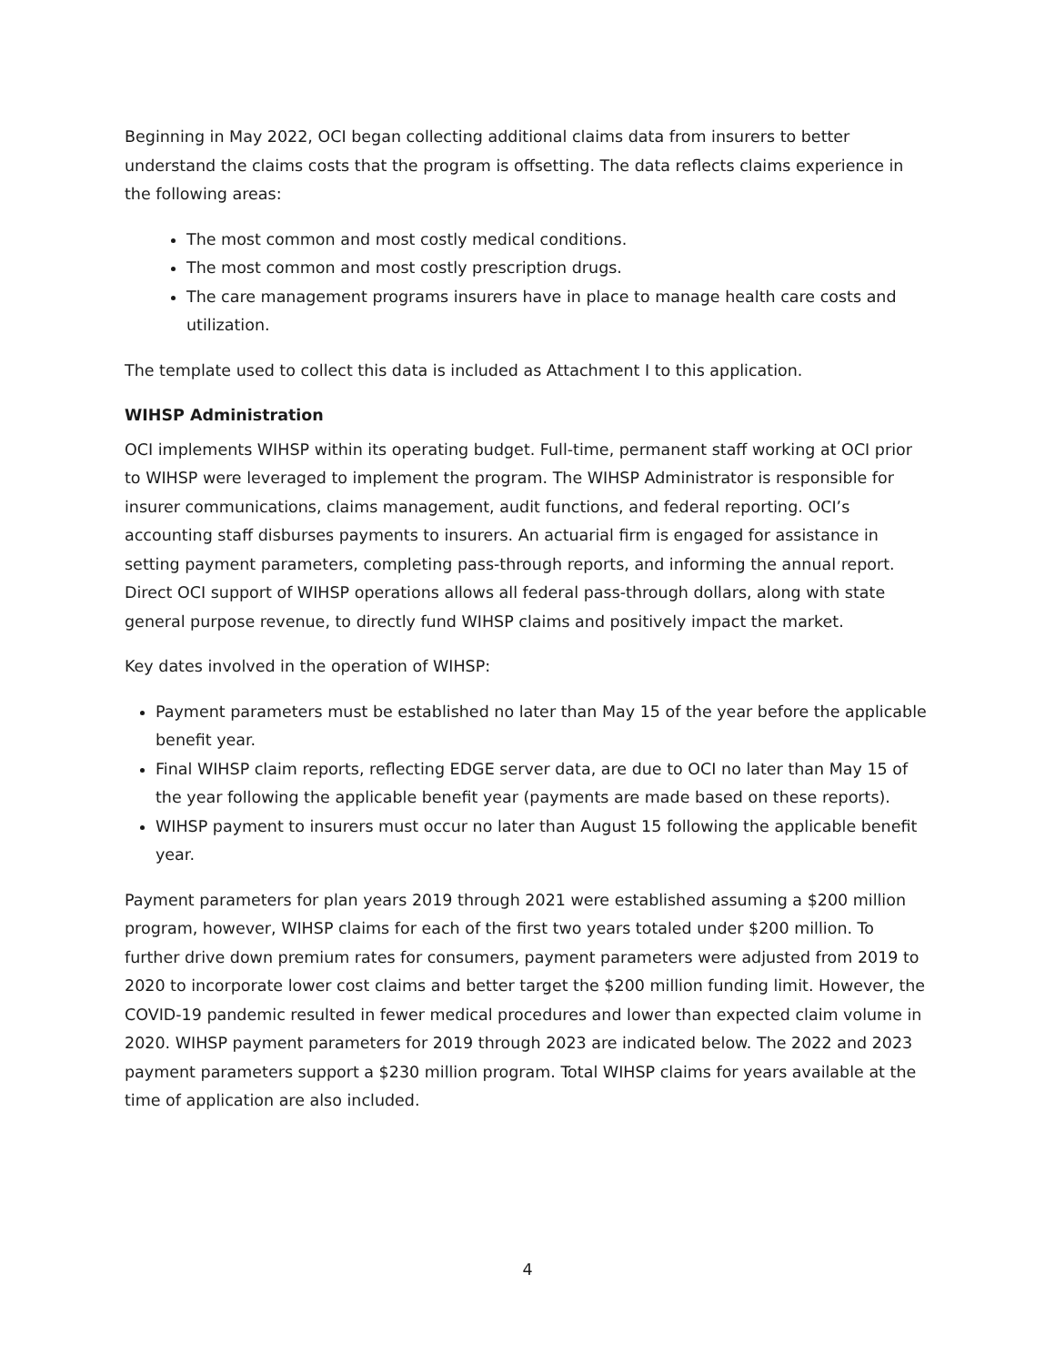Beginning in May 2022, OCI began collecting additional claims data from insurers to better understand the claims costs that the program is offsetting. The data reflects claims experience in the following areas:
The most common and most costly medical conditions.
The most common and most costly prescription drugs.
The care management programs insurers have in place to manage health care costs and utilization.
The template used to collect this data is included as Attachment I to this application.
WIHSP Administration
OCI implements WIHSP within its operating budget. Full-time, permanent staff working at OCI prior to WIHSP were leveraged to implement the program. The WIHSP Administrator is responsible for insurer communications, claims management, audit functions, and federal reporting. OCI’s accounting staff disburses payments to insurers. An actuarial firm is engaged for assistance in setting payment parameters, completing pass-through reports, and informing the annual report. Direct OCI support of WIHSP operations allows all federal pass-through dollars, along with state general purpose revenue, to directly fund WIHSP claims and positively impact the market.
Key dates involved in the operation of WIHSP:
Payment parameters must be established no later than May 15 of the year before the applicable benefit year.
Final WIHSP claim reports, reflecting EDGE server data, are due to OCI no later than May 15 of the year following the applicable benefit year (payments are made based on these reports).
WIHSP payment to insurers must occur no later than August 15 following the applicable benefit year.
Payment parameters for plan years 2019 through 2021 were established assuming a $200 million program, however, WIHSP claims for each of the first two years totaled under $200 million. To further drive down premium rates for consumers, payment parameters were adjusted from 2019 to 2020 to incorporate lower cost claims and better target the $200 million funding limit. However, the COVID-19 pandemic resulted in fewer medical procedures and lower than expected claim volume in 2020. WIHSP payment parameters for 2019 through 2023 are indicated below. The 2022 and 2023 payment parameters support a $230 million program. Total WIHSP claims for years available at the time of application are also included.
4